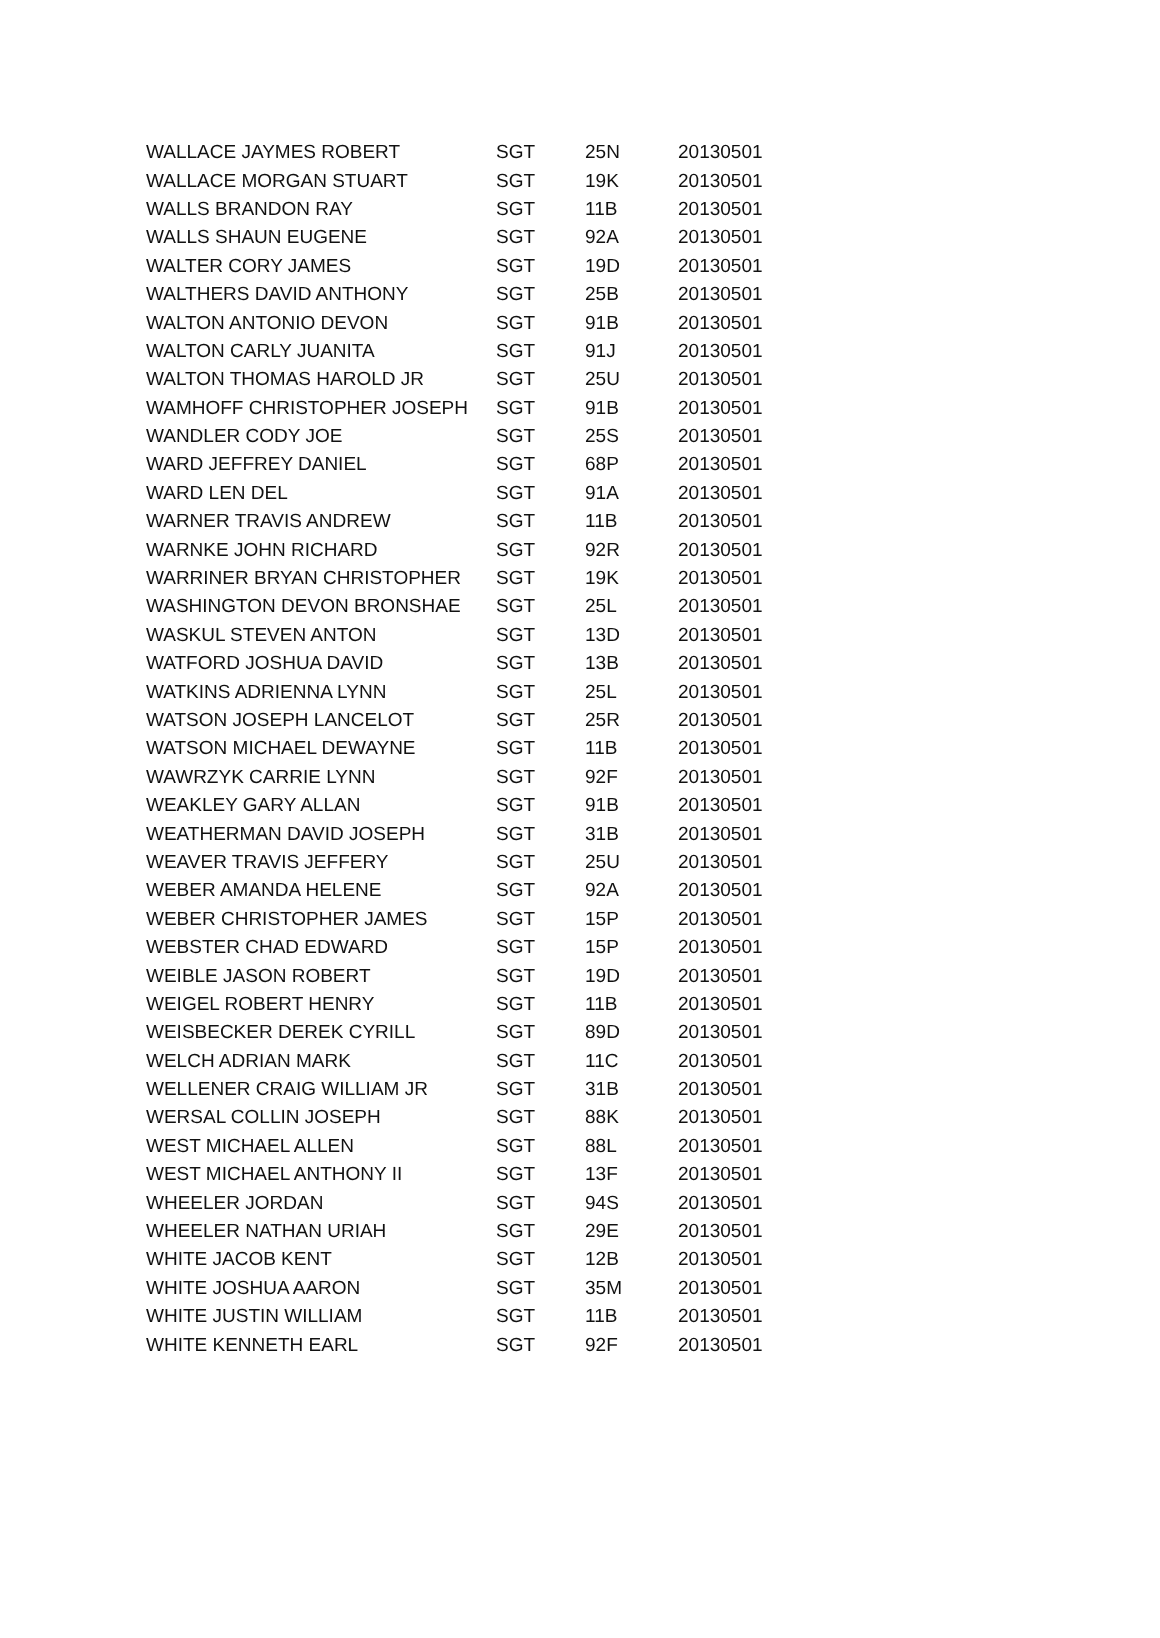| WALLACE JAYMES ROBERT | SGT | 25N | 20130501 |
| WALLACE MORGAN STUART | SGT | 19K | 20130501 |
| WALLS BRANDON RAY | SGT | 11B | 20130501 |
| WALLS SHAUN EUGENE | SGT | 92A | 20130501 |
| WALTER CORY JAMES | SGT | 19D | 20130501 |
| WALTHERS DAVID ANTHONY | SGT | 25B | 20130501 |
| WALTON ANTONIO DEVON | SGT | 91B | 20130501 |
| WALTON CARLY JUANITA | SGT | 91J | 20130501 |
| WALTON THOMAS HAROLD JR | SGT | 25U | 20130501 |
| WAMHOFF CHRISTOPHER JOSEPH | SGT | 91B | 20130501 |
| WANDLER CODY JOE | SGT | 25S | 20130501 |
| WARD JEFFREY DANIEL | SGT | 68P | 20130501 |
| WARD LEN DEL | SGT | 91A | 20130501 |
| WARNER TRAVIS ANDREW | SGT | 11B | 20130501 |
| WARNKE JOHN RICHARD | SGT | 92R | 20130501 |
| WARRINER BRYAN CHRISTOPHER | SGT | 19K | 20130501 |
| WASHINGTON DEVON BRONSHAE | SGT | 25L | 20130501 |
| WASKUL STEVEN ANTON | SGT | 13D | 20130501 |
| WATFORD JOSHUA DAVID | SGT | 13B | 20130501 |
| WATKINS ADRIENNA LYNN | SGT | 25L | 20130501 |
| WATSON JOSEPH LANCELOT | SGT | 25R | 20130501 |
| WATSON MICHAEL DEWAYNE | SGT | 11B | 20130501 |
| WAWRZYK CARRIE LYNN | SGT | 92F | 20130501 |
| WEAKLEY GARY ALLAN | SGT | 91B | 20130501 |
| WEATHERMAN DAVID JOSEPH | SGT | 31B | 20130501 |
| WEAVER TRAVIS JEFFERY | SGT | 25U | 20130501 |
| WEBER AMANDA HELENE | SGT | 92A | 20130501 |
| WEBER CHRISTOPHER JAMES | SGT | 15P | 20130501 |
| WEBSTER CHAD EDWARD | SGT | 15P | 20130501 |
| WEIBLE JASON ROBERT | SGT | 19D | 20130501 |
| WEIGEL ROBERT HENRY | SGT | 11B | 20130501 |
| WEISBECKER DEREK CYRILL | SGT | 89D | 20130501 |
| WELCH ADRIAN MARK | SGT | 11C | 20130501 |
| WELLENER CRAIG WILLIAM JR | SGT | 31B | 20130501 |
| WERSAL COLLIN JOSEPH | SGT | 88K | 20130501 |
| WEST MICHAEL ALLEN | SGT | 88L | 20130501 |
| WEST MICHAEL ANTHONY II | SGT | 13F | 20130501 |
| WHEELER JORDAN | SGT | 94S | 20130501 |
| WHEELER NATHAN URIAH | SGT | 29E | 20130501 |
| WHITE JACOB KENT | SGT | 12B | 20130501 |
| WHITE JOSHUA AARON | SGT | 35M | 20130501 |
| WHITE JUSTIN WILLIAM | SGT | 11B | 20130501 |
| WHITE KENNETH EARL | SGT | 92F | 20130501 |